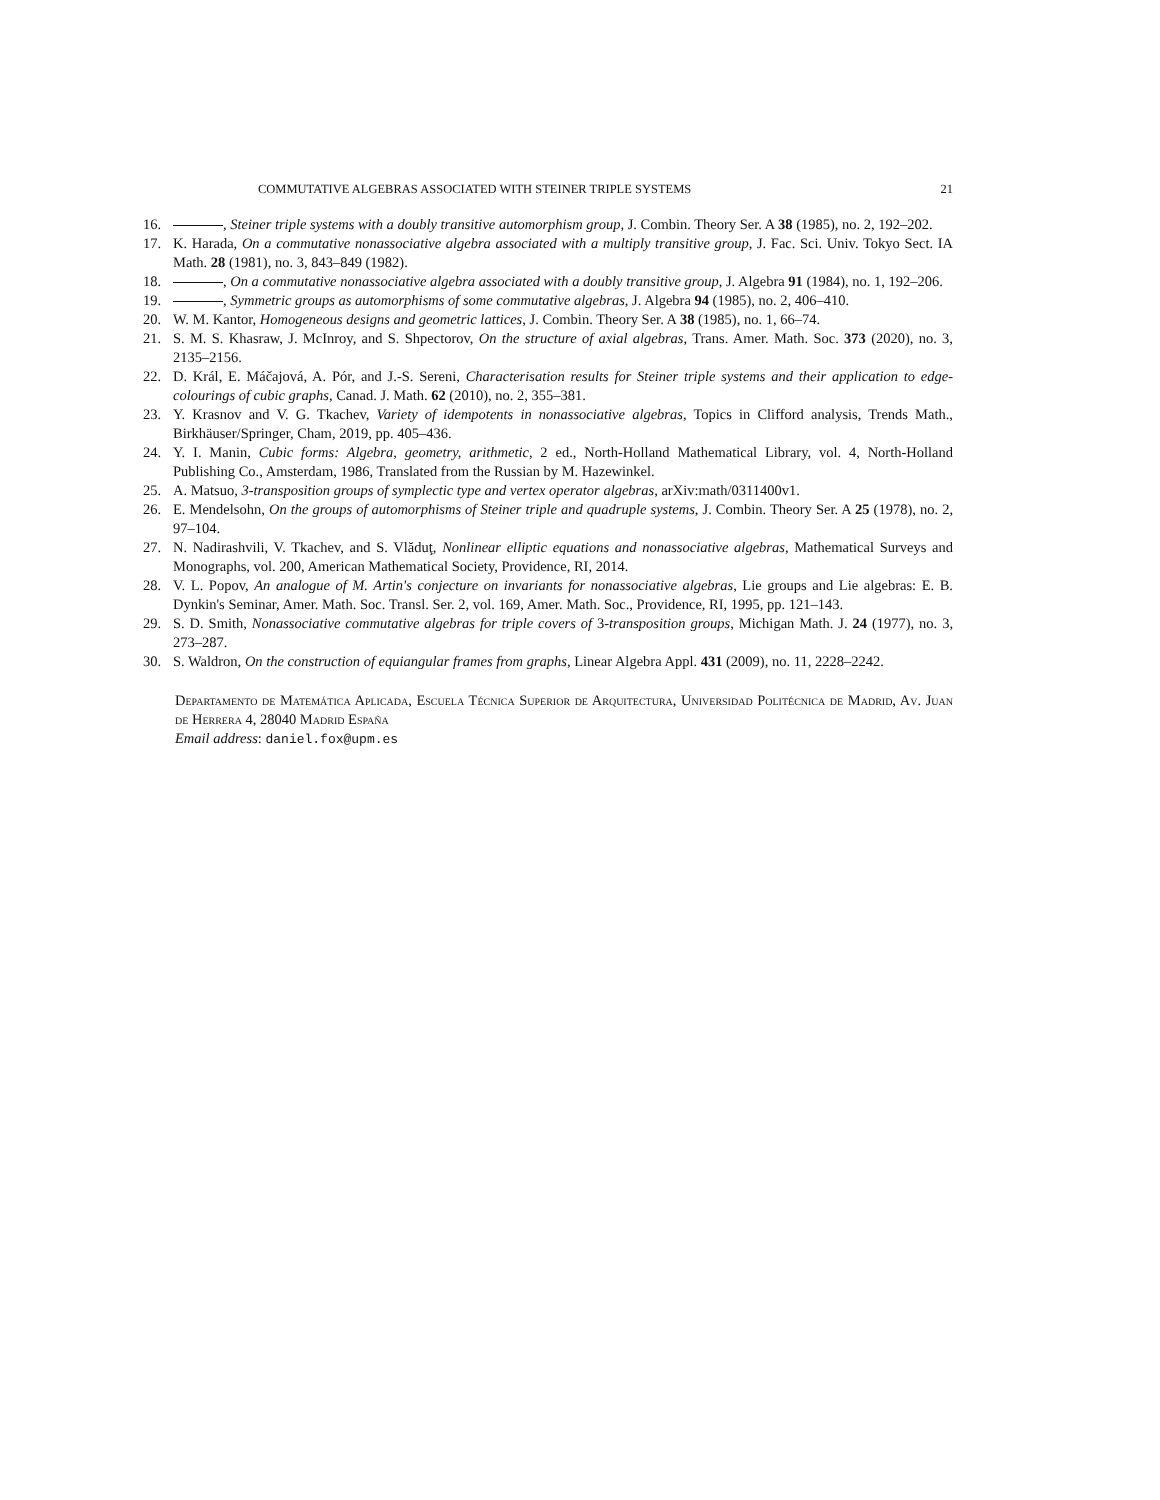COMMUTATIVE ALGEBRAS ASSOCIATED WITH STEINER TRIPLE SYSTEMS 21
16. , Steiner triple systems with a doubly transitive automorphism group, J. Combin. Theory Ser. A 38 (1985), no. 2, 192–202.
17. K. Harada, On a commutative nonassociative algebra associated with a multiply transitive group, J. Fac. Sci. Univ. Tokyo Sect. IA Math. 28 (1981), no. 3, 843–849 (1982).
18. , On a commutative nonassociative algebra associated with a doubly transitive group, J. Algebra 91 (1984), no. 1, 192–206.
19. , Symmetric groups as automorphisms of some commutative algebras, J. Algebra 94 (1985), no. 2, 406–410.
20. W. M. Kantor, Homogeneous designs and geometric lattices, J. Combin. Theory Ser. A 38 (1985), no. 1, 66–74.
21. S. M. S. Khasraw, J. McInroy, and S. Shpectorov, On the structure of axial algebras, Trans. Amer. Math. Soc. 373 (2020), no. 3, 2135–2156.
22. D. Král, E. Máčajová, A. Pór, and J.-S. Sereni, Characterisation results for Steiner triple systems and their application to edge-colourings of cubic graphs, Canad. J. Math. 62 (2010), no. 2, 355–381.
23. Y. Krasnov and V. G. Tkachev, Variety of idempotents in nonassociative algebras, Topics in Clifford analysis, Trends Math., Birkhäuser/Springer, Cham, 2019, pp. 405–436.
24. Y. I. Manin, Cubic forms: Algebra, geometry, arithmetic, 2 ed., North-Holland Mathematical Library, vol. 4, North-Holland Publishing Co., Amsterdam, 1986, Translated from the Russian by M. Hazewinkel.
25. A. Matsuo, 3-transposition groups of symplectic type and vertex operator algebras, arXiv:math/0311400v1.
26. E. Mendelsohn, On the groups of automorphisms of Steiner triple and quadruple systems, J. Combin. Theory Ser. A 25 (1978), no. 2, 97–104.
27. N. Nadirashvili, V. Tkachev, and S. Vlăduţ, Nonlinear elliptic equations and nonassociative algebras, Mathematical Surveys and Monographs, vol. 200, American Mathematical Society, Providence, RI, 2014.
28. V. L. Popov, An analogue of M. Artin's conjecture on invariants for nonassociative algebras, Lie groups and Lie algebras: E. B. Dynkin's Seminar, Amer. Math. Soc. Transl. Ser. 2, vol. 169, Amer. Math. Soc., Providence, RI, 1995, pp. 121–143.
29. S. D. Smith, Nonassociative commutative algebras for triple covers of 3-transposition groups, Michigan Math. J. 24 (1977), no. 3, 273–287.
30. S. Waldron, On the construction of equiangular frames from graphs, Linear Algebra Appl. 431 (2009), no. 11, 2228–2242.
Departamento de Matemática Aplicada, Escuela Técnica Superior de Arquitectura, Universidad Politécnica de Madrid, Av. Juan de Herrera 4, 28040 Madrid España
Email address: daniel.fox@upm.es